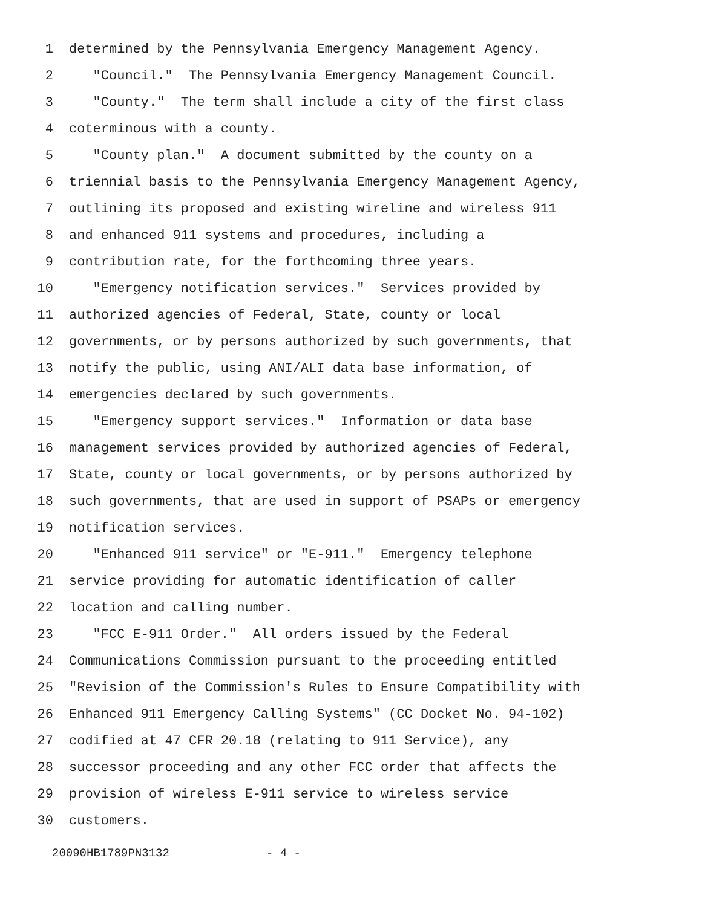1 determined by the Pennsylvania Emergency Management Agency.
2 "Council." The Pennsylvania Emergency Management Council.
3 "County." The term shall include a city of the first class
4 coterminous with a county.
5 "County plan." A document submitted by the county on a
6 triennial basis to the Pennsylvania Emergency Management Agency,
7 outlining its proposed and existing wireline and wireless 911
8 and enhanced 911 systems and procedures, including a
9 contribution rate, for the forthcoming three years.
10 "Emergency notification services." Services provided by
11 authorized agencies of Federal, State, county or local
12 governments, or by persons authorized by such governments, that
13 notify the public, using ANI/ALI data base information, of
14 emergencies declared by such governments.
15 "Emergency support services." Information or data base
16 management services provided by authorized agencies of Federal,
17 State, county or local governments, or by persons authorized by
18 such governments, that are used in support of PSAPs or emergency
19 notification services.
20 "Enhanced 911 service" or "E-911." Emergency telephone
21 service providing for automatic identification of caller
22 location and calling number.
23 "FCC E-911 Order." All orders issued by the Federal
24 Communications Commission pursuant to the proceeding entitled
25 "Revision of the Commission's Rules to Ensure Compatibility with
26 Enhanced 911 Emergency Calling Systems" (CC Docket No. 94-102)
27 codified at 47 CFR 20.18 (relating to 911 Service), any
28 successor proceeding and any other FCC order that affects the
29 provision of wireless E-911 service to wireless service
30 customers.
20090HB1789PN3132 - 4 -